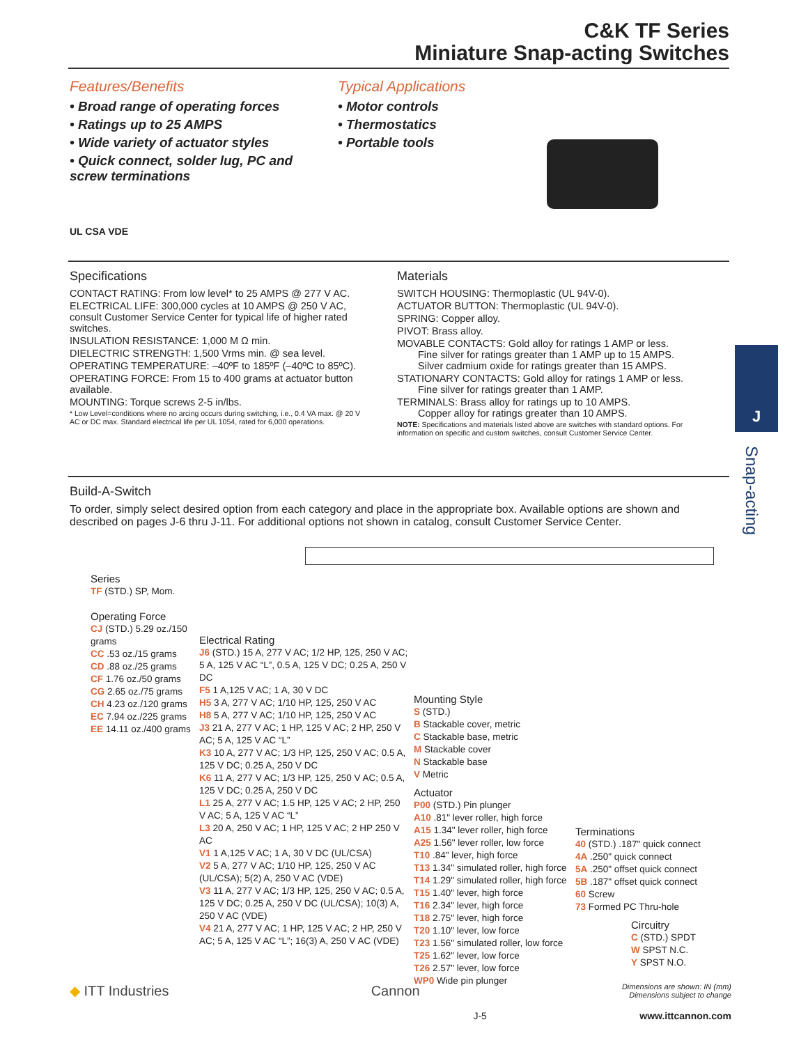C&K TF Series
Miniature Snap-acting Switches
Features/Benefits
• Broad range of operating forces
• Ratings up to 25 AMPS
• Wide variety of actuator styles
• Quick connect, solder lug, PC and screw terminations
UL CSA VDE
Typical Applications
• Motor controls
• Thermostatics
• Portable tools
Specifications
CONTACT RATING: From low level* to 25 AMPS @ 277 V AC.
ELECTRICAL LIFE: 300,000 cycles at 10 AMPS @ 250 V AC, consult Customer Service Center for typical life of higher rated switches.
INSULATION RESISTANCE: 1,000 M Ω min.
DIELECTRIC STRENGTH: 1,500 Vrms min. @ sea level.
OPERATING TEMPERATURE: –40ºF to 185ºF (–40ºC to 85ºC).
OPERATING FORCE: From 15 to 400 grams at actuator button available.
MOUNTING: Torque screws 2-5 in/lbs.
* Low Level=conditions where no arcing occurs during switching, i.e., 0.4 VA max. @ 20 V AC or DC max. Standard electrical life per UL 1054, rated for 6,000 operations.
Materials
SWITCH HOUSING: Thermoplastic (UL 94V-0).
ACTUATOR BUTTON: Thermoplastic (UL 94V-0).
SPRING: Copper alloy.
PIVOT: Brass alloy.
MOVABLE CONTACTS: Gold alloy for ratings 1 AMP or less.
Fine silver for ratings greater than 1 AMP up to 15 AMPS.
Silver cadmium oxide for ratings greater than 15 AMPS.
STATIONARY CONTACTS: Gold alloy for ratings 1 AMP or less.
Fine silver for ratings greater than 1 AMP.
TERMINALS: Brass alloy for ratings up to 10 AMPS.
Copper alloy for ratings greater than 10 AMPS.
NOTE: Specifications and materials listed above are switches with standard options. For information on specific and custom switches, consult Customer Service Center.
J
Snap-acting
Build-A-Switch
To order, simply select desired option from each category and place in the appropriate box. Available options are shown and described on pages J-6 thru J-11. For additional options not shown in catalog, consult Customer Service Center.
Series
TF (STD.) SP, Mom.
Operating Force
CJ (STD.) 5.29 oz./150 grams
CC .53 oz./15 grams
CD .88 oz./25 grams
CF 1.76 oz./50 grams
CG 2.65 oz./75 grams
CH 4.23 oz./120 grams
EC 7.94 oz./225 grams
EE 14.11 oz./400 grams
Electrical Rating
J6 (STD.) 15 A, 277 V AC; 1/2 HP, 125, 250 V AC; 5 A, 125 V AC “L”, 0.5 A, 125 V DC; 0.25 A, 250 V DC
F5 1 A,125 V AC; 1 A, 30 V DC
H5 3 A, 277 V AC; 1/10 HP, 125, 250 V AC
H8 5 A, 277 V AC; 1/10 HP, 125, 250 V AC
J3 21 A, 277 V AC; 1 HP, 125 V AC; 2 HP, 250 V AC; 5 A, 125 V AC “L”
K3 10 A, 277 V AC; 1/3 HP, 125, 250 V AC; 0.5 A, 125 V DC; 0.25 A, 250 V DC
K6 11 A, 277 V AC; 1/3 HP, 125, 250 V AC; 0.5 A, 125 V DC; 0.25 A, 250 V DC
L1 25 A, 277 V AC; 1.5 HP, 125 V AC; 2 HP, 250 V AC; 5 A, 125 V AC “L”
L3 20 A, 250 V AC; 1 HP, 125 V AC; 2 HP 250 V AC
V1 1 A,125 V AC; 1 A, 30 V DC (UL/CSA)
V2 5 A, 277 V AC; 1/10 HP, 125, 250 V AC (UL/CSA); 5(2) A, 250 V AC (VDE)
V3 11 A, 277 V AC; 1/3 HP, 125, 250 V AC; 0.5 A, 125 V DC; 0.25 A, 250 V DC (UL/CSA); 10(3) A, 250 V AC (VDE)
V4 21 A, 277 V AC; 1 HP, 125 V AC; 2 HP, 250 V AC; 5 A, 125 V AC “L”; 16(3) A, 250 V AC (VDE)
Mounting Style
S (STD.)
B Stackable cover, metric
C Stackable base, metric
M Stackable cover
N Stackable base
V Metric
Actuator
P00 (STD.) Pin plunger
A10 .81" lever roller, high force
A15 1.34" lever roller, high force
A25 1.56" lever roller, low force
T10 .84" lever, high force
T13 1.34" simulated roller, high force
T14 1.29" simulated roller, high force
T15 1.40" lever, high force
T16 2.34" lever, high force
T18 2.75" lever, high force
T20 1.10" lever, low force
T23 1.56" simulated roller, low force
T25 1.62" lever, low force
T26 2.57" lever, low force
WP0 Wide pin plunger
Terminations
40 (STD.) .187" quick connect
4A .250" quick connect
5A .250" offset quick connect
5B .187" offset quick connect
60 Screw
73 Formed PC Thru-hole
Circuitry
C (STD.) SPDT
W SPST N.C.
Y SPST N.O.
◆ ITT Industries
Cannon
Dimensions are shown: IN (mm)
Dimensions subject to change
J-5 www.ittcannon.com